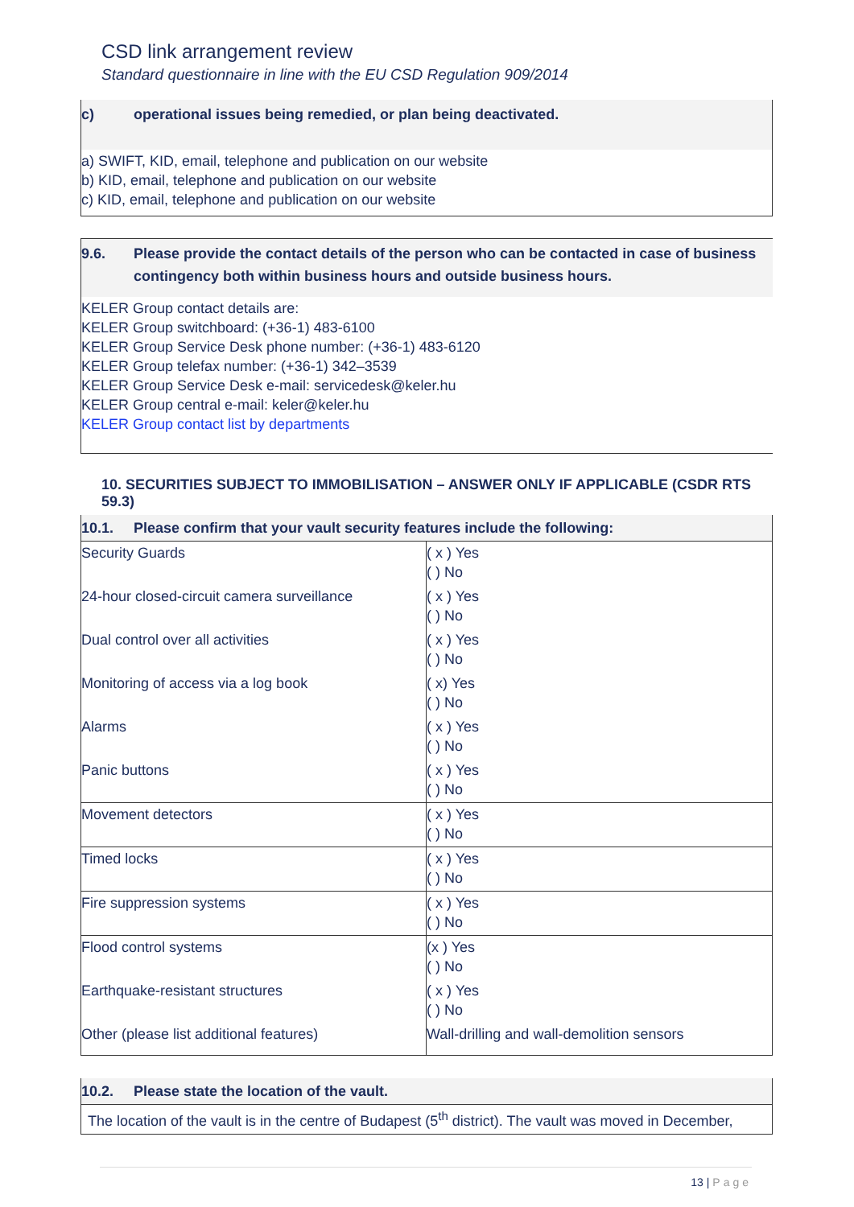CSD link arrangement review
Standard questionnaire in line with the EU CSD Regulation 909/2014
c) operational issues being remedied, or plan being deactivated.
a) SWIFT, KID, email, telephone and publication on our website
b) KID, email, telephone and publication on our website
c) KID, email, telephone and publication on our website
9.6. Please provide the contact details of the person who can be contacted in case of business contingency both within business hours and outside business hours.
KELER Group contact details are:
KELER Group switchboard: (+36-1) 483-6100
KELER Group Service Desk phone number: (+36-1) 483-6120
KELER Group telefax number: (+36-1) 342–3539
KELER Group Service Desk e-mail: servicedesk@keler.hu
KELER Group central e-mail: keler@keler.hu
KELER Group contact list by departments
10. SECURITIES SUBJECT TO IMMOBILISATION – ANSWER ONLY IF APPLICABLE (CSDR RTS 59.3)
| 10.1. Please confirm that your vault security features include the following: | |
| Security Guards | ( x ) Yes ( ) No |
| 24-hour closed-circuit camera surveillance | ( x ) Yes ( ) No |
| Dual control over all activities | ( x ) Yes ( ) No |
| Monitoring of access via a log book | ( x) Yes ( ) No |
| Alarms | ( x ) Yes ( ) No |
| Panic buttons | ( x ) Yes ( ) No |
| Movement detectors | ( x ) Yes ( ) No |
| Timed locks | ( x ) Yes ( ) No |
| Fire suppression systems | ( x ) Yes ( ) No |
| Flood control systems | (x ) Yes ( ) No |
| Earthquake-resistant structures | ( x ) Yes ( ) No |
| Other (please list additional features) | Wall-drilling and wall-demolition sensors |
| 10.2. Please state the location of the vault. |
| The location of the vault is in the centre of Budapest (5<sup>th</sup> district). The vault was moved in December, |
13 | Page